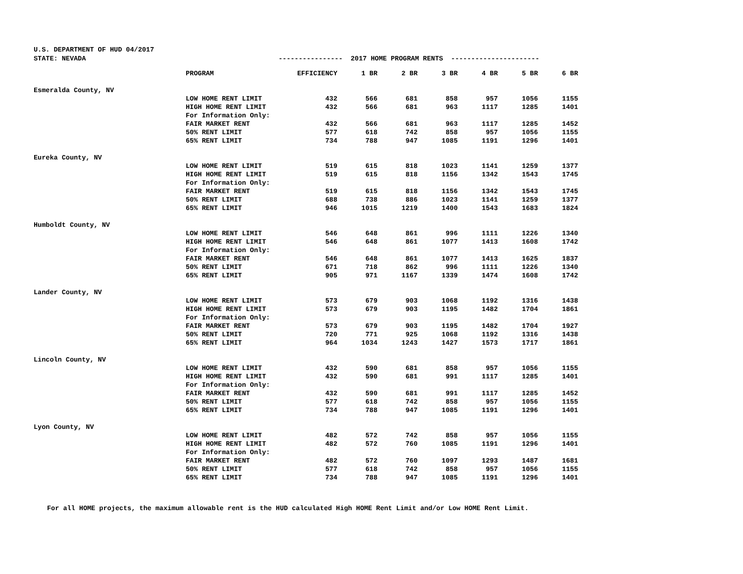U.S. DEPARTMENT OF HUD 04/2017
STATE: NEVADA ---------------- 2017 HOME PROGRAM RENTS ----------------------
| | PROGRAM | EFFICIENCY | 1 BR | 2 BR | 3 BR | 4 BR | 5 BR | 6 BR |
| --- | --- | --- | --- | --- | --- | --- | --- | --- |
| Esmeralda County, NV | | | | | | | | |
| | LOW HOME RENT LIMIT | 432 | 566 | 681 | 858 | 957 | 1056 | 1155 |
| | HIGH HOME RENT LIMIT | 432 | 566 | 681 | 963 | 1117 | 1285 | 1401 |
| | For Information Only: | | | | | | | |
| | FAIR MARKET RENT | 432 | 566 | 681 | 963 | 1117 | 1285 | 1452 |
| | 50% RENT LIMIT | 577 | 618 | 742 | 858 | 957 | 1056 | 1155 |
| | 65% RENT LIMIT | 734 | 788 | 947 | 1085 | 1191 | 1296 | 1401 |
| Eureka County, NV | | | | | | | | |
| | LOW HOME RENT LIMIT | 519 | 615 | 818 | 1023 | 1141 | 1259 | 1377 |
| | HIGH HOME RENT LIMIT | 519 | 615 | 818 | 1156 | 1342 | 1543 | 1745 |
| | For Information Only: | | | | | | | |
| | FAIR MARKET RENT | 519 | 615 | 818 | 1156 | 1342 | 1543 | 1745 |
| | 50% RENT LIMIT | 688 | 738 | 886 | 1023 | 1141 | 1259 | 1377 |
| | 65% RENT LIMIT | 946 | 1015 | 1219 | 1400 | 1543 | 1683 | 1824 |
| Humboldt County, NV | | | | | | | | |
| | LOW HOME RENT LIMIT | 546 | 648 | 861 | 996 | 1111 | 1226 | 1340 |
| | HIGH HOME RENT LIMIT | 546 | 648 | 861 | 1077 | 1413 | 1608 | 1742 |
| | For Information Only: | | | | | | | |
| | FAIR MARKET RENT | 546 | 648 | 861 | 1077 | 1413 | 1625 | 1837 |
| | 50% RENT LIMIT | 671 | 718 | 862 | 996 | 1111 | 1226 | 1340 |
| | 65% RENT LIMIT | 905 | 971 | 1167 | 1339 | 1474 | 1608 | 1742 |
| Lander County, NV | | | | | | | | |
| | LOW HOME RENT LIMIT | 573 | 679 | 903 | 1068 | 1192 | 1316 | 1438 |
| | HIGH HOME RENT LIMIT | 573 | 679 | 903 | 1195 | 1482 | 1704 | 1861 |
| | For Information Only: | | | | | | | |
| | FAIR MARKET RENT | 573 | 679 | 903 | 1195 | 1482 | 1704 | 1927 |
| | 50% RENT LIMIT | 720 | 771 | 925 | 1068 | 1192 | 1316 | 1438 |
| | 65% RENT LIMIT | 964 | 1034 | 1243 | 1427 | 1573 | 1717 | 1861 |
| Lincoln County, NV | | | | | | | | |
| | LOW HOME RENT LIMIT | 432 | 590 | 681 | 858 | 957 | 1056 | 1155 |
| | HIGH HOME RENT LIMIT | 432 | 590 | 681 | 991 | 1117 | 1285 | 1401 |
| | For Information Only: | | | | | | | |
| | FAIR MARKET RENT | 432 | 590 | 681 | 991 | 1117 | 1285 | 1452 |
| | 50% RENT LIMIT | 577 | 618 | 742 | 858 | 957 | 1056 | 1155 |
| | 65% RENT LIMIT | 734 | 788 | 947 | 1085 | 1191 | 1296 | 1401 |
| Lyon County, NV | | | | | | | | |
| | LOW HOME RENT LIMIT | 482 | 572 | 742 | 858 | 957 | 1056 | 1155 |
| | HIGH HOME RENT LIMIT | 482 | 572 | 760 | 1085 | 1191 | 1296 | 1401 |
| | For Information Only: | | | | | | | |
| | FAIR MARKET RENT | 482 | 572 | 760 | 1097 | 1293 | 1487 | 1681 |
| | 50% RENT LIMIT | 577 | 618 | 742 | 858 | 957 | 1056 | 1155 |
| | 65% RENT LIMIT | 734 | 788 | 947 | 1085 | 1191 | 1296 | 1401 |
For all HOME projects, the maximum allowable rent is the HUD calculated High HOME Rent Limit and/or Low HOME Rent Limit.